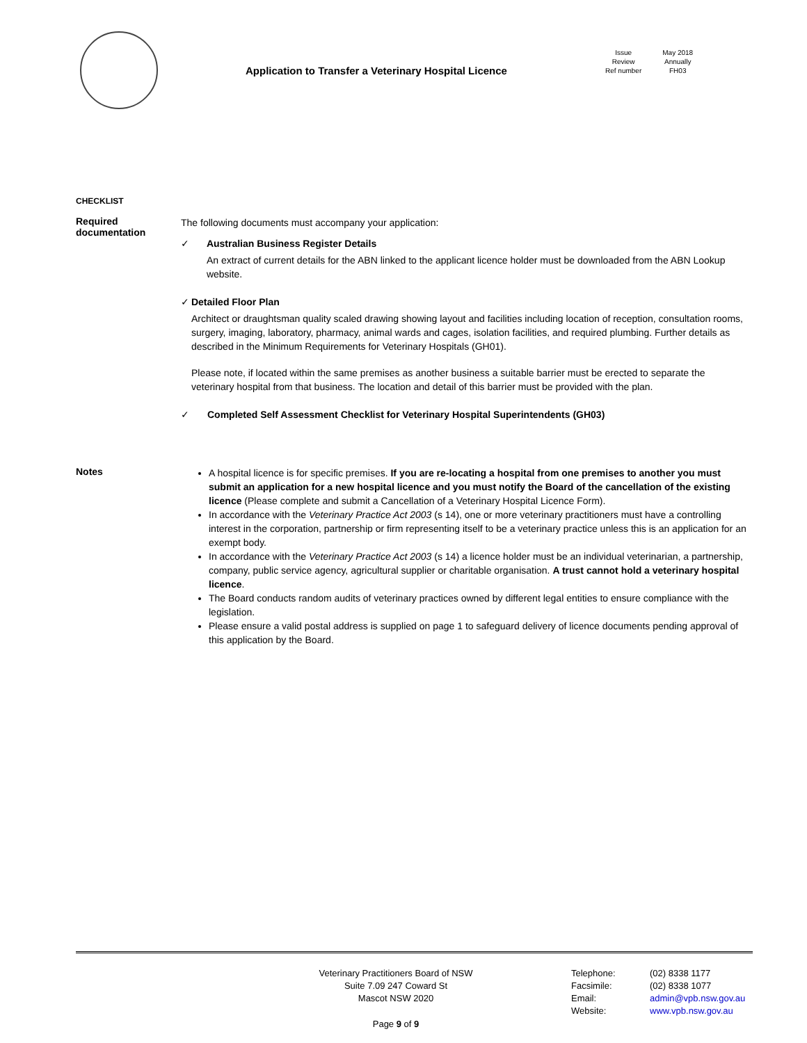Application to Transfer a Veterinary Hospital Licence
Issue
Review
Ref number
May 2018
Annually
FH03
CHECKLIST
Required documentation
The following documents must accompany your application:
✓ Australian Business Register Details
An extract of current details for the ABN linked to the applicant licence holder must be downloaded from the ABN Lookup website.
✓ Detailed Floor Plan
Architect or draughtsman quality scaled drawing showing layout and facilities including location of reception, consultation rooms, surgery, imaging, laboratory, pharmacy, animal wards and cages, isolation facilities, and required plumbing. Further details as described in the Minimum Requirements for Veterinary Hospitals (GH01).
Please note, if located within the same premises as another business a suitable barrier must be erected to separate the veterinary hospital from that business. The location and detail of this barrier must be provided with the plan.
✓ Completed Self Assessment Checklist for Veterinary Hospital Superintendents (GH03)
Notes
A hospital licence is for specific premises. If you are re-locating a hospital from one premises to another you must submit an application for a new hospital licence and you must notify the Board of the cancellation of the existing licence (Please complete and submit a Cancellation of a Veterinary Hospital Licence Form).
In accordance with the Veterinary Practice Act 2003 (s 14), one or more veterinary practitioners must have a controlling interest in the corporation, partnership or firm representing itself to be a veterinary practice unless this is an application for an exempt body.
In accordance with the Veterinary Practice Act 2003 (s 14) a licence holder must be an individual veterinarian, a partnership, company, public service agency, agricultural supplier or charitable organisation. A trust cannot hold a veterinary hospital licence.
The Board conducts random audits of veterinary practices owned by different legal entities to ensure compliance with the legislation.
Please ensure a valid postal address is supplied on page 1 to safeguard delivery of licence documents pending approval of this application by the Board.
Veterinary Practitioners Board of NSW
Suite 7.09 247 Coward St
Mascot NSW 2020
Telephone:
Facsimile:
Email:
Website:
(02) 8338 1177
(02) 8338 1077
admin@vpb.nsw.gov.au
www.vpb.nsw.gov.au
Page 9 of 9